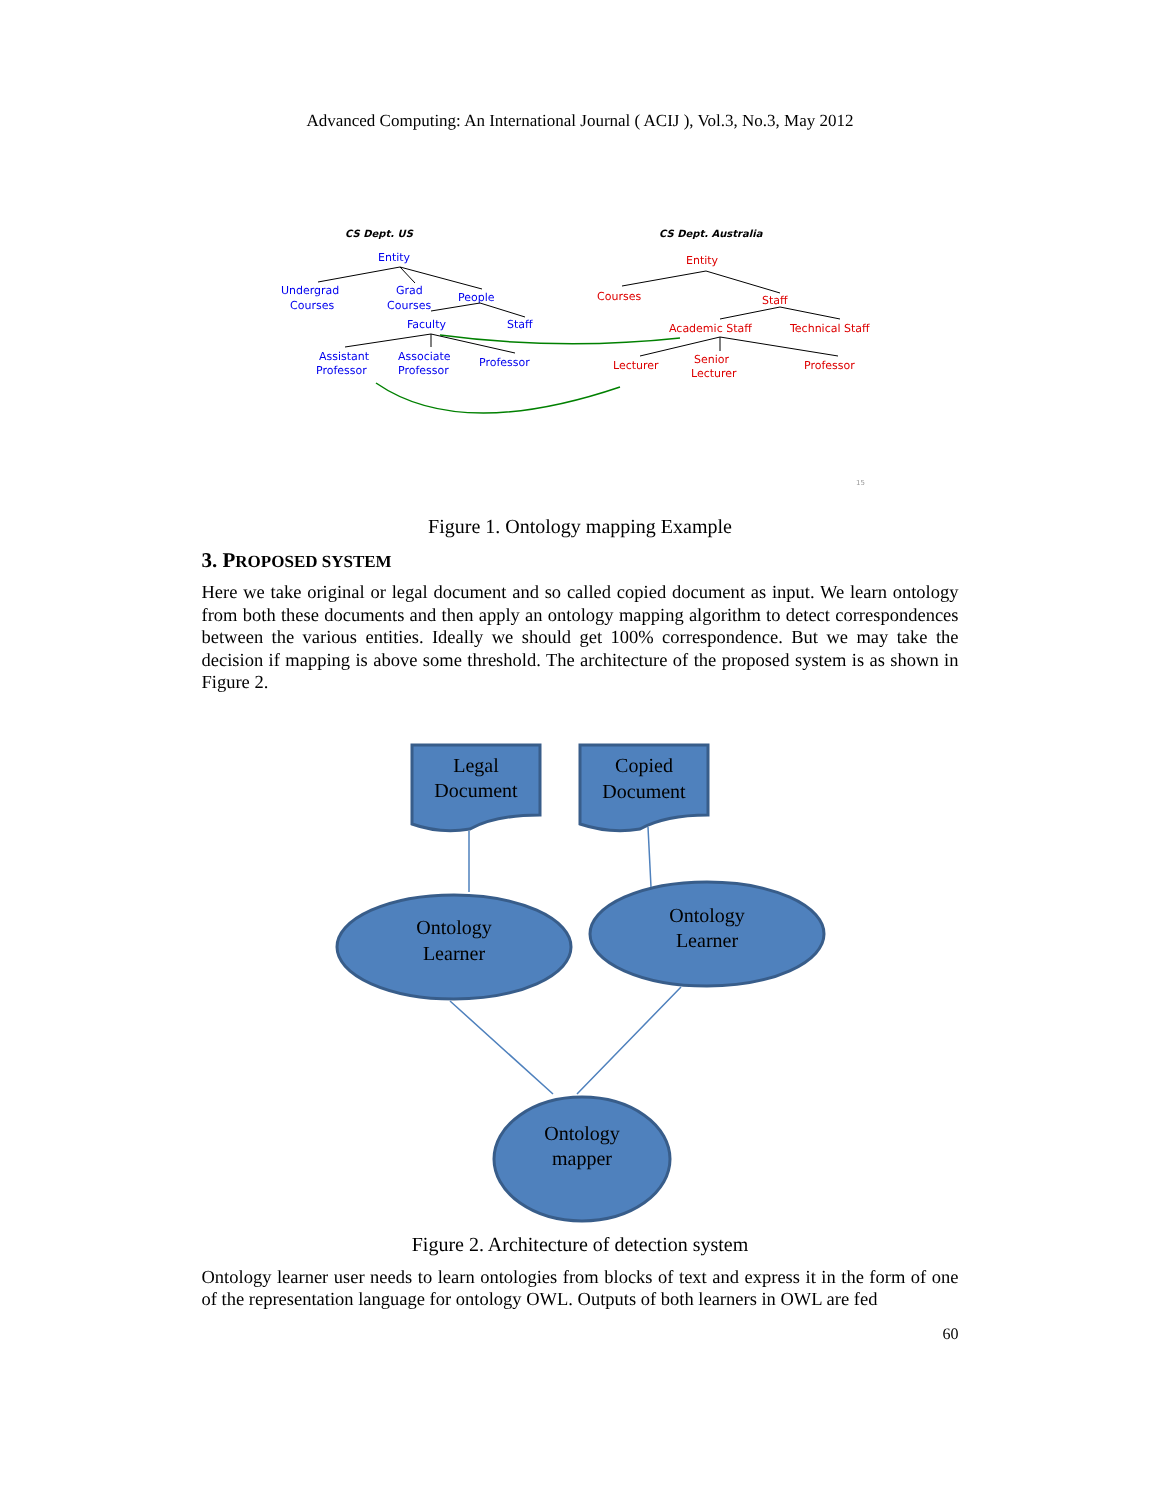Advanced Computing: An International Journal ( ACIJ ), Vol.3, No.3, May 2012
CS Dept. US
CS Dept. Australia
Entity
Undergrad
Courses
Grad
Courses
People
Faculty
Staff
Assistant
Professor
Associate
Professor
Professor
Entity
Courses
Staff
Academic Staff
Technical Staff
Lecturer
Senior
Lecturer
Professor
15
Figure 1. Ontology mapping Example
3. PROPOSED SYSTEM
Here we take original or legal document and so called copied document as input. We learn ontology from both these documents and then apply an ontology mapping algorithm to detect correspondences between the various entities. Ideally we should get 100% correspondence. But we may take the decision if mapping is above some threshold. The architecture of the proposed system is as shown in Figure 2.
Legal
Document
Copied
Document
Ontology
Learner
Ontology
Learner
Ontology
mapper
Figure 2. Architecture of detection system
Ontology learner user needs to learn ontologies from blocks of text and express it in the form of one of the representation language for ontology OWL. Outputs of both learners in OWL are fed
60